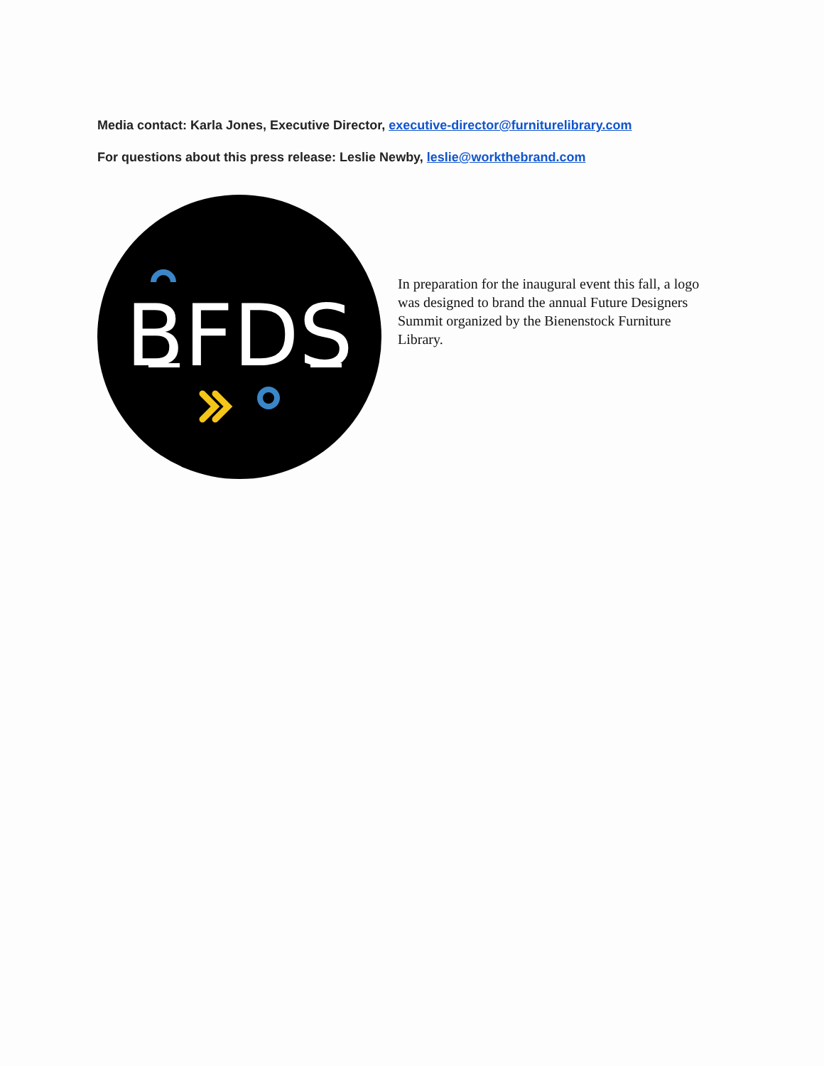Media contact: Karla Jones, Executive Director, executive-director@furniturelibrary.com
For questions about this press release: Leslie Newby, leslie@workthebrand.com
BFDS
In preparation for the inaugural event this fall, a logo was designed to brand the annual Future Designers Summit organized by the Bienenstock Furniture Library.